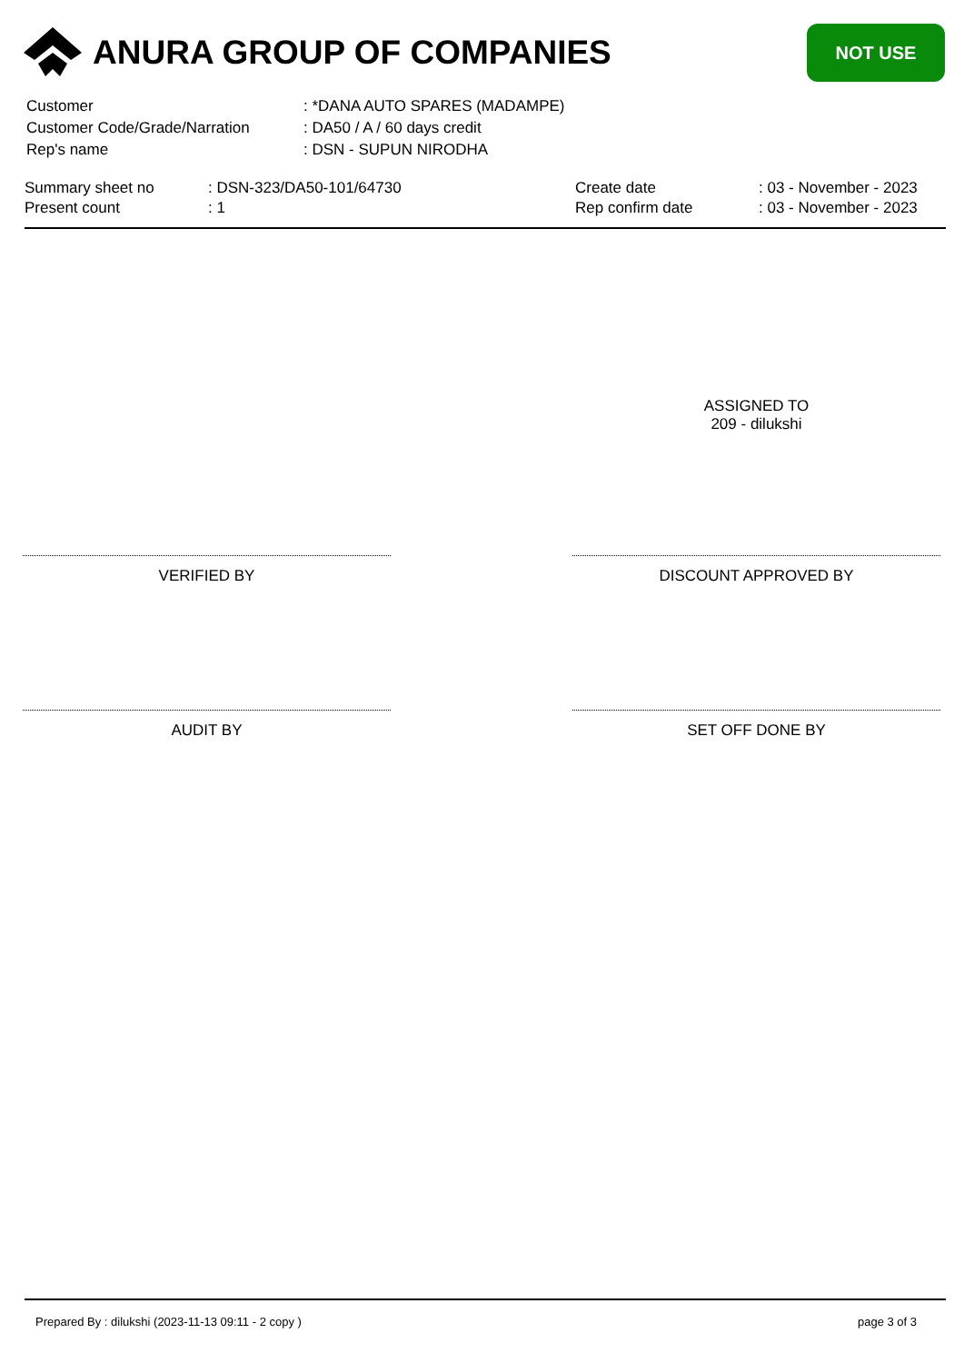ANURA GROUP OF COMPANIES
NOT USE
| Customer | : *DANA AUTO SPARES (MADAMPE) |
| Customer Code/Grade/Narration | : DA50 / A / 60 days credit |
| Rep's name | : DSN - SUPUN NIRODHA |
| Summary sheet no | : DSN-323/DA50-101/64730 | Create date | : 03 - November - 2023 |
| Present count | : 1 | Rep confirm date | : 03 - November - 2023 |
ASSIGNED TO
209 - dilukshi
VERIFIED BY DISCOUNT APPROVED BY
AUDIT BY SET OFF DONE BY
Prepared By : dilukshi (2023-11-13 09:11 - 2 copy ) page 3 of 3